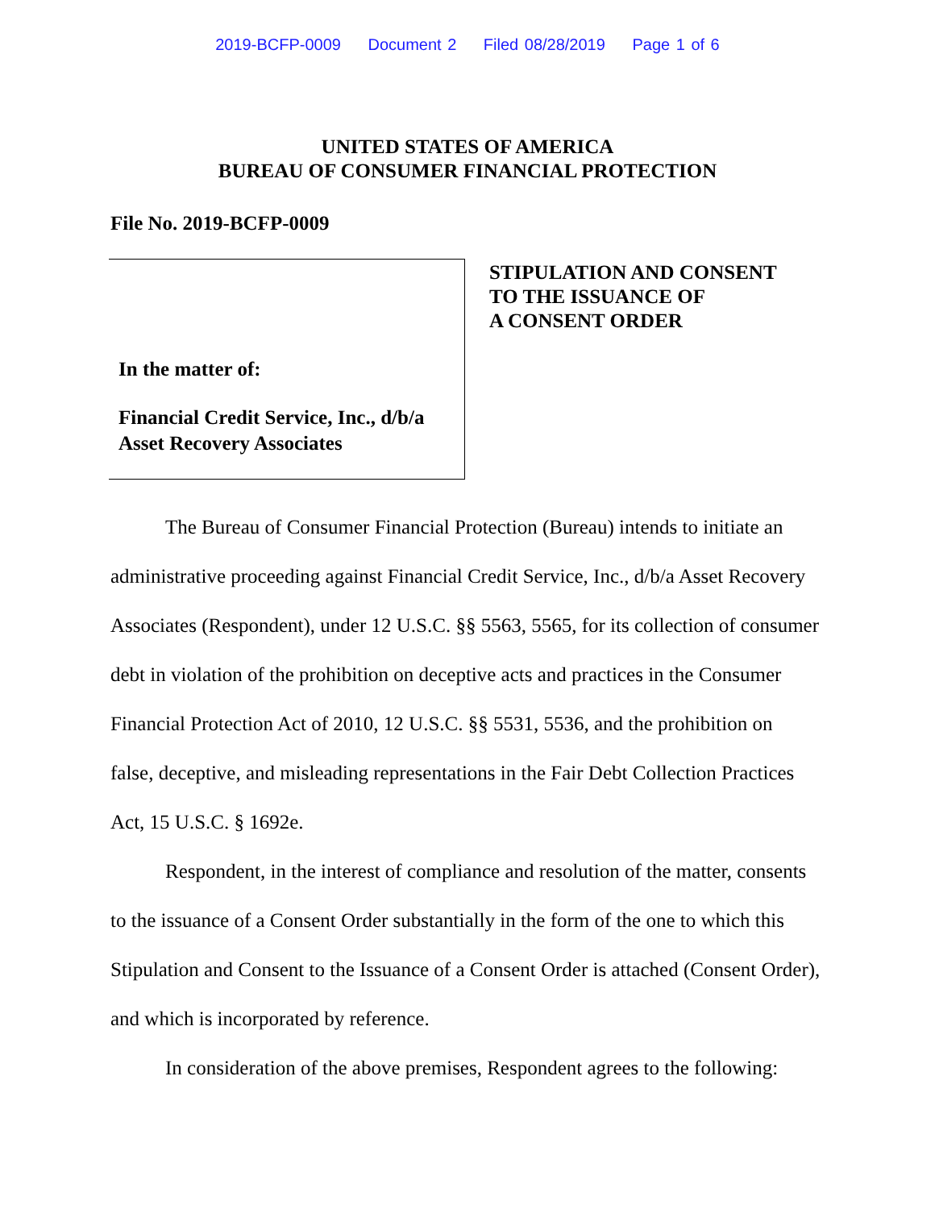2019-BCFP-0009 Document 2 Filed 08/28/2019 Page 1 of 6
UNITED STATES OF AMERICA
BUREAU OF CONSUMER FINANCIAL PROTECTION
File No. 2019-BCFP-0009
In the matter of:
Financial Credit Service, Inc., d/b/a Asset Recovery Associates
STIPULATION AND CONSENT
TO THE ISSUANCE OF
A CONSENT ORDER
The Bureau of Consumer Financial Protection (Bureau) intends to initiate an administrative proceeding against Financial Credit Service, Inc., d/b/a Asset Recovery Associates (Respondent), under 12 U.S.C. §§ 5563, 5565, for its collection of consumer debt in violation of the prohibition on deceptive acts and practices in the Consumer Financial Protection Act of 2010, 12 U.S.C. §§ 5531, 5536, and the prohibition on false, deceptive, and misleading representations in the Fair Debt Collection Practices Act, 15 U.S.C. § 1692e.
Respondent, in the interest of compliance and resolution of the matter, consents to the issuance of a Consent Order substantially in the form of the one to which this Stipulation and Consent to the Issuance of a Consent Order is attached (Consent Order), and which is incorporated by reference.
In consideration of the above premises, Respondent agrees to the following: